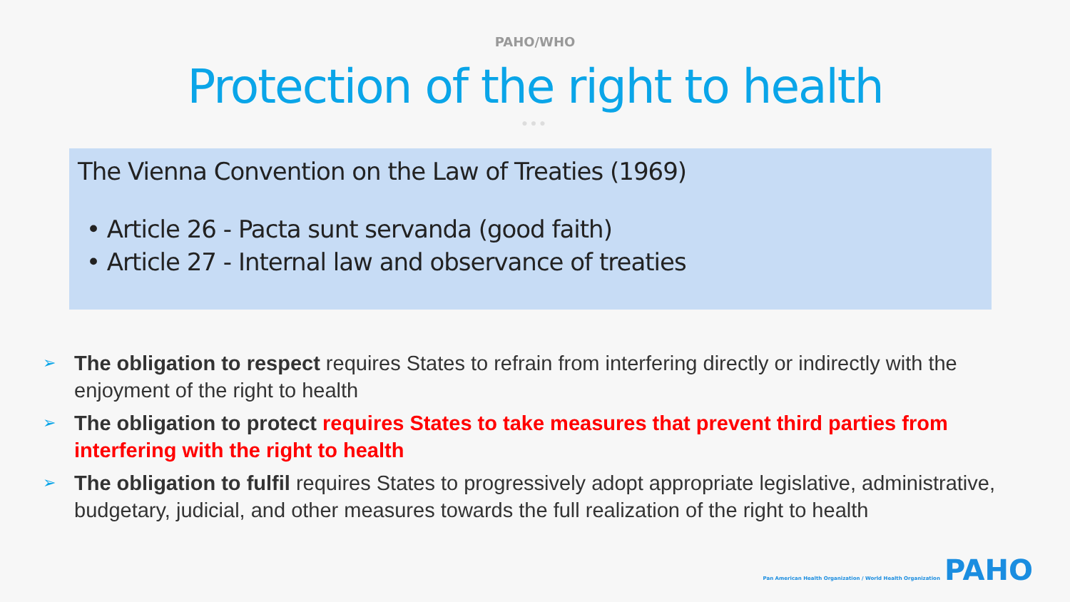PAHO/WHO
Protection of the right to health
●●●
The Vienna Convention on the Law of Treaties (1969)
• Article 26 - Pacta sunt servanda (good faith)
• Article 27 - Internal law and observance of treaties
➢ The obligation to respect requires States to refrain from interfering directly or indirectly with the enjoyment of the right to health
➢ The obligation to protect requires States to take measures that prevent third parties from interfering with the right to health
➢ The obligation to fulfil requires States to progressively adopt appropriate legislative, administrative, budgetary, judicial, and other measures towards the full realization of the right to health
Pan American Health Organization / World Health Organization PAHO